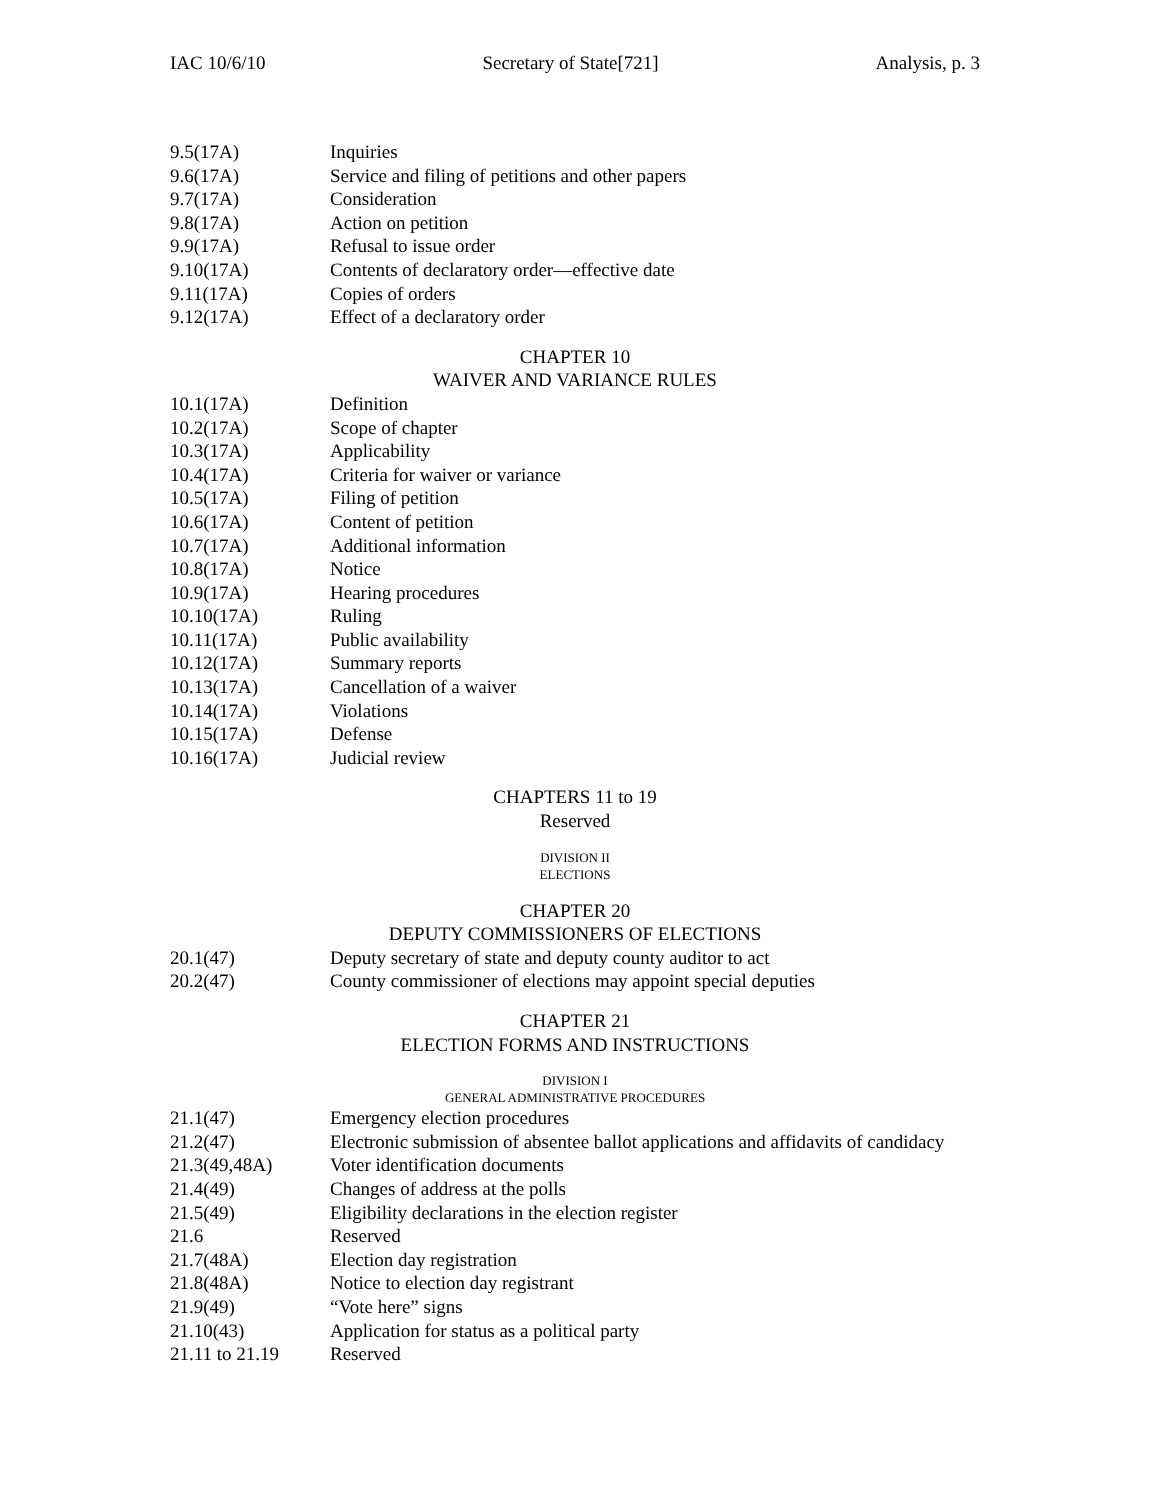IAC 10/6/10 Secretary of State[721] Analysis, p. 3
9.5(17A) Inquiries
9.6(17A) Service and filing of petitions and other papers
9.7(17A) Consideration
9.8(17A) Action on petition
9.9(17A) Refusal to issue order
9.10(17A) Contents of declaratory order—effective date
9.11(17A) Copies of orders
9.12(17A) Effect of a declaratory order
CHAPTER 10
WAIVER AND VARIANCE RULES
10.1(17A) Definition
10.2(17A) Scope of chapter
10.3(17A) Applicability
10.4(17A) Criteria for waiver or variance
10.5(17A) Filing of petition
10.6(17A) Content of petition
10.7(17A) Additional information
10.8(17A) Notice
10.9(17A) Hearing procedures
10.10(17A) Ruling
10.11(17A) Public availability
10.12(17A) Summary reports
10.13(17A) Cancellation of a waiver
10.14(17A) Violations
10.15(17A) Defense
10.16(17A) Judicial review
CHAPTERS 11 to 19
Reserved
DIVISION II
ELECTIONS
CHAPTER 20
DEPUTY COMMISSIONERS OF ELECTIONS
20.1(47) Deputy secretary of state and deputy county auditor to act
20.2(47) County commissioner of elections may appoint special deputies
CHAPTER 21
ELECTION FORMS AND INSTRUCTIONS
DIVISION I
GENERAL ADMINISTRATIVE PROCEDURES
21.1(47) Emergency election procedures
21.2(47) Electronic submission of absentee ballot applications and affidavits of candidacy
21.3(49,48A) Voter identification documents
21.4(49) Changes of address at the polls
21.5(49) Eligibility declarations in the election register
21.6 Reserved
21.7(48A) Election day registration
21.8(48A) Notice to election day registrant
21.9(49) “Vote here” signs
21.10(43) Application for status as a political party
21.11 to 21.19 Reserved